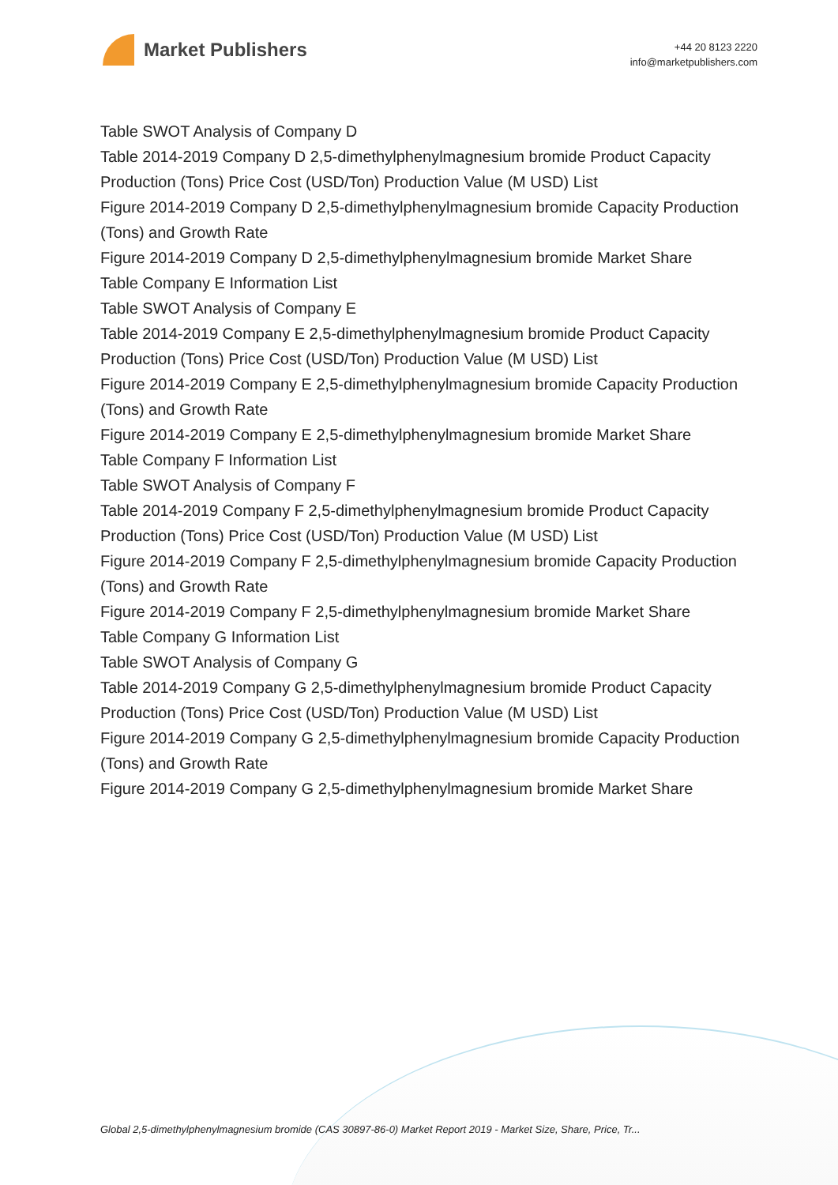Market Publishers
+44 20 8123 2220
info@marketpublishers.com
Table SWOT Analysis of Company D
Table 2014-2019 Company D 2,5-dimethylphenylmagnesium bromide Product Capacity Production (Tons) Price Cost (USD/Ton) Production Value (M USD) List
Figure 2014-2019 Company D 2,5-dimethylphenylmagnesium bromide Capacity Production (Tons) and Growth Rate
Figure 2014-2019 Company D 2,5-dimethylphenylmagnesium bromide Market Share
Table Company E Information List
Table SWOT Analysis of Company E
Table 2014-2019 Company E 2,5-dimethylphenylmagnesium bromide Product Capacity Production (Tons) Price Cost (USD/Ton) Production Value (M USD) List
Figure 2014-2019 Company E 2,5-dimethylphenylmagnesium bromide Capacity Production (Tons) and Growth Rate
Figure 2014-2019 Company E 2,5-dimethylphenylmagnesium bromide Market Share
Table Company F Information List
Table SWOT Analysis of Company F
Table 2014-2019 Company F 2,5-dimethylphenylmagnesium bromide Product Capacity Production (Tons) Price Cost (USD/Ton) Production Value (M USD) List
Figure 2014-2019 Company F 2,5-dimethylphenylmagnesium bromide Capacity Production (Tons) and Growth Rate
Figure 2014-2019 Company F 2,5-dimethylphenylmagnesium bromide Market Share
Table Company G Information List
Table SWOT Analysis of Company G
Table 2014-2019 Company G 2,5-dimethylphenylmagnesium bromide Product Capacity Production (Tons) Price Cost (USD/Ton) Production Value (M USD) List
Figure 2014-2019 Company G 2,5-dimethylphenylmagnesium bromide Capacity Production (Tons) and Growth Rate
Figure 2014-2019 Company G 2,5-dimethylphenylmagnesium bromide Market Share
Global 2,5-dimethylphenylmagnesium bromide (CAS 30897-86-0) Market Report 2019 - Market Size, Share, Price, Tr...